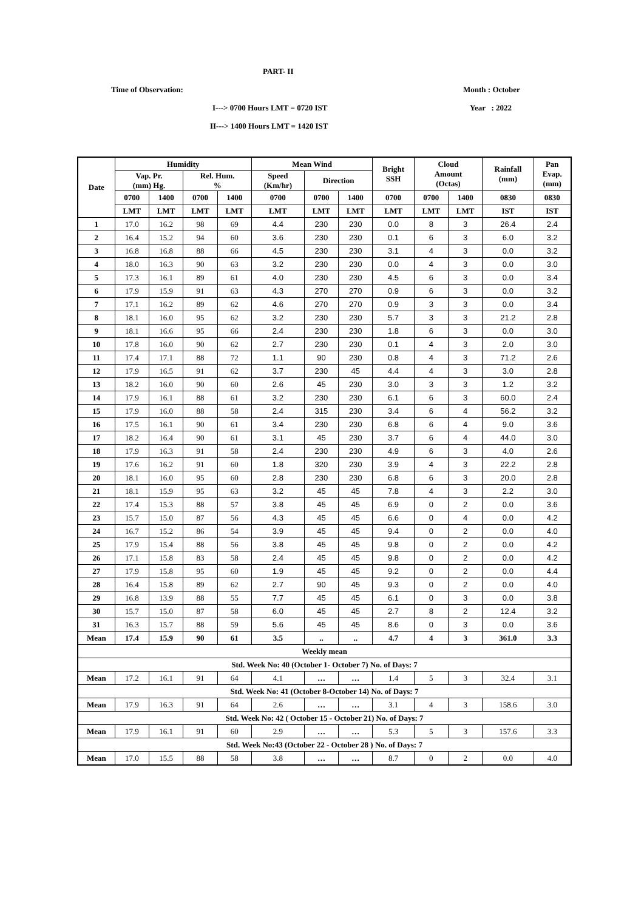PART- II
Time of Observation: Month : October
I---> 0700 Hours LMT = 0720 IST Year : 2022
II---> 1400 Hours LMT = 1420 IST
| Date | Humidity | | | | Mean Wind | | | Bright SSH | Cloud Amount (Octas) | | Rainfall (mm) | Pan Evap. (mm) |
| --- | --- | --- | --- | --- | --- | --- | --- | --- | --- | --- | --- | --- |
| | Vap. Pr. (mm) Hg. | | Rel. Hum. % | | Speed (Km/hr) | Direction | | | | | | |
| | 0700 | 1400 | 0700 | 1400 | 0700 | 0700 | 1400 | 0700 | 0700 | 1400 | 0830 | 0830 |
| | LMT | LMT | LMT | LMT | LMT | LMT | LMT | LMT | LMT | LMT | IST | IST |
| 1 | 17.0 | 16.2 | 98 | 69 | 4.4 | 230 | 230 | 0.0 | 8 | 3 | 26.4 | 2.4 |
| 2 | 16.4 | 15.2 | 94 | 60 | 3.6 | 230 | 230 | 0.1 | 6 | 3 | 6.0 | 3.2 |
| 3 | 16.8 | 16.8 | 88 | 66 | 4.5 | 230 | 230 | 3.1 | 4 | 3 | 0.0 | 3.2 |
| 4 | 18.0 | 16.3 | 90 | 63 | 3.2 | 230 | 230 | 0.0 | 4 | 3 | 0.0 | 3.0 |
| 5 | 17.3 | 16.1 | 89 | 61 | 4.0 | 230 | 230 | 4.5 | 6 | 3 | 0.0 | 3.4 |
| 6 | 17.9 | 15.9 | 91 | 63 | 4.3 | 270 | 270 | 0.9 | 6 | 3 | 0.0 | 3.2 |
| 7 | 17.1 | 16.2 | 89 | 62 | 4.6 | 270 | 270 | 0.9 | 3 | 3 | 0.0 | 3.4 |
| 8 | 18.1 | 16.0 | 95 | 62 | 3.2 | 230 | 230 | 5.7 | 3 | 3 | 21.2 | 2.8 |
| 9 | 18.1 | 16.6 | 95 | 66 | 2.4 | 230 | 230 | 1.8 | 6 | 3 | 0.0 | 3.0 |
| 10 | 17.8 | 16.0 | 90 | 62 | 2.7 | 230 | 230 | 0.1 | 4 | 3 | 2.0 | 3.0 |
| 11 | 17.4 | 17.1 | 88 | 72 | 1.1 | 90 | 230 | 0.8 | 4 | 3 | 71.2 | 2.6 |
| 12 | 17.9 | 16.5 | 91 | 62 | 3.7 | 230 | 45 | 4.4 | 4 | 3 | 3.0 | 2.8 |
| 13 | 18.2 | 16.0 | 90 | 60 | 2.6 | 45 | 230 | 3.0 | 3 | 3 | 1.2 | 3.2 |
| 14 | 17.9 | 16.1 | 88 | 61 | 3.2 | 230 | 230 | 6.1 | 6 | 3 | 60.0 | 2.4 |
| 15 | 17.9 | 16.0 | 88 | 58 | 2.4 | 315 | 230 | 3.4 | 6 | 4 | 56.2 | 3.2 |
| 16 | 17.5 | 16.1 | 90 | 61 | 3.4 | 230 | 230 | 6.8 | 6 | 4 | 9.0 | 3.6 |
| 17 | 18.2 | 16.4 | 90 | 61 | 3.1 | 45 | 230 | 3.7 | 6 | 4 | 44.0 | 3.0 |
| 18 | 17.9 | 16.3 | 91 | 58 | 2.4 | 230 | 230 | 4.9 | 6 | 3 | 4.0 | 2.6 |
| 19 | 17.6 | 16.2 | 91 | 60 | 1.8 | 320 | 230 | 3.9 | 4 | 3 | 22.2 | 2.8 |
| 20 | 18.1 | 16.0 | 95 | 60 | 2.8 | 230 | 230 | 6.8 | 6 | 3 | 20.0 | 2.8 |
| 21 | 18.1 | 15.9 | 95 | 63 | 3.2 | 45 | 45 | 7.8 | 4 | 3 | 2.2 | 3.0 |
| 22 | 17.4 | 15.3 | 88 | 57 | 3.8 | 45 | 45 | 6.9 | 0 | 2 | 0.0 | 3.6 |
| 23 | 15.7 | 15.0 | 87 | 56 | 4.3 | 45 | 45 | 6.6 | 0 | 4 | 0.0 | 4.2 |
| 24 | 16.7 | 15.2 | 86 | 54 | 3.9 | 45 | 45 | 9.4 | 0 | 2 | 0.0 | 4.0 |
| 25 | 17.9 | 15.4 | 88 | 56 | 3.8 | 45 | 45 | 9.8 | 0 | 2 | 0.0 | 4.2 |
| 26 | 17.1 | 15.8 | 83 | 58 | 2.4 | 45 | 45 | 9.8 | 0 | 2 | 0.0 | 4.2 |
| 27 | 17.9 | 15.8 | 95 | 60 | 1.9 | 45 | 45 | 9.2 | 0 | 2 | 0.0 | 4.4 |
| 28 | 16.4 | 15.8 | 89 | 62 | 2.7 | 90 | 45 | 9.3 | 0 | 2 | 0.0 | 4.0 |
| 29 | 16.8 | 13.9 | 88 | 55 | 7.7 | 45 | 45 | 6.1 | 0 | 3 | 0.0 | 3.8 |
| 30 | 15.7 | 15.0 | 87 | 58 | 6.0 | 45 | 45 | 2.7 | 8 | 2 | 12.4 | 3.2 |
| 31 | 16.3 | 15.7 | 88 | 59 | 5.6 | 45 | 45 | 8.6 | 0 | 3 | 0.0 | 3.6 |
| Mean | 17.4 | 15.9 | 90 | 61 | 3.5 | .. | .. | 4.7 | 4 | 3 | 361.0 | 3.3 |
| Weekly mean | | | | | | | | | | | | |
| Std. Week No: 40 (October 1- October 7) No. of Days: 7 | | | | | | | | | | | | |
| Mean | 17.2 | 16.1 | 91 | 64 | 4.1 | … | … | 1.4 | 5 | 3 | 32.4 | 3.1 |
| Std. Week No: 41 (October 8-October 14) No. of Days: 7 | | | | | | | | | | | | |
| Mean | 17.9 | 16.3 | 91 | 64 | 2.6 | … | … | 3.1 | 4 | 3 | 158.6 | 3.0 |
| Std. Week No: 42 ( October 15 - October 21) No. of Days: 7 | | | | | | | | | | | | |
| Mean | 17.9 | 16.1 | 91 | 60 | 2.9 | … | … | 5.3 | 5 | 3 | 157.6 | 3.3 |
| Std. Week No:43 (October 22 - October 28 ) No. of Days: 7 | | | | | | | | | | | | |
| Mean | 17.0 | 15.5 | 88 | 58 | 3.8 | … | … | 8.7 | 0 | 2 | 0.0 | 4.0 |